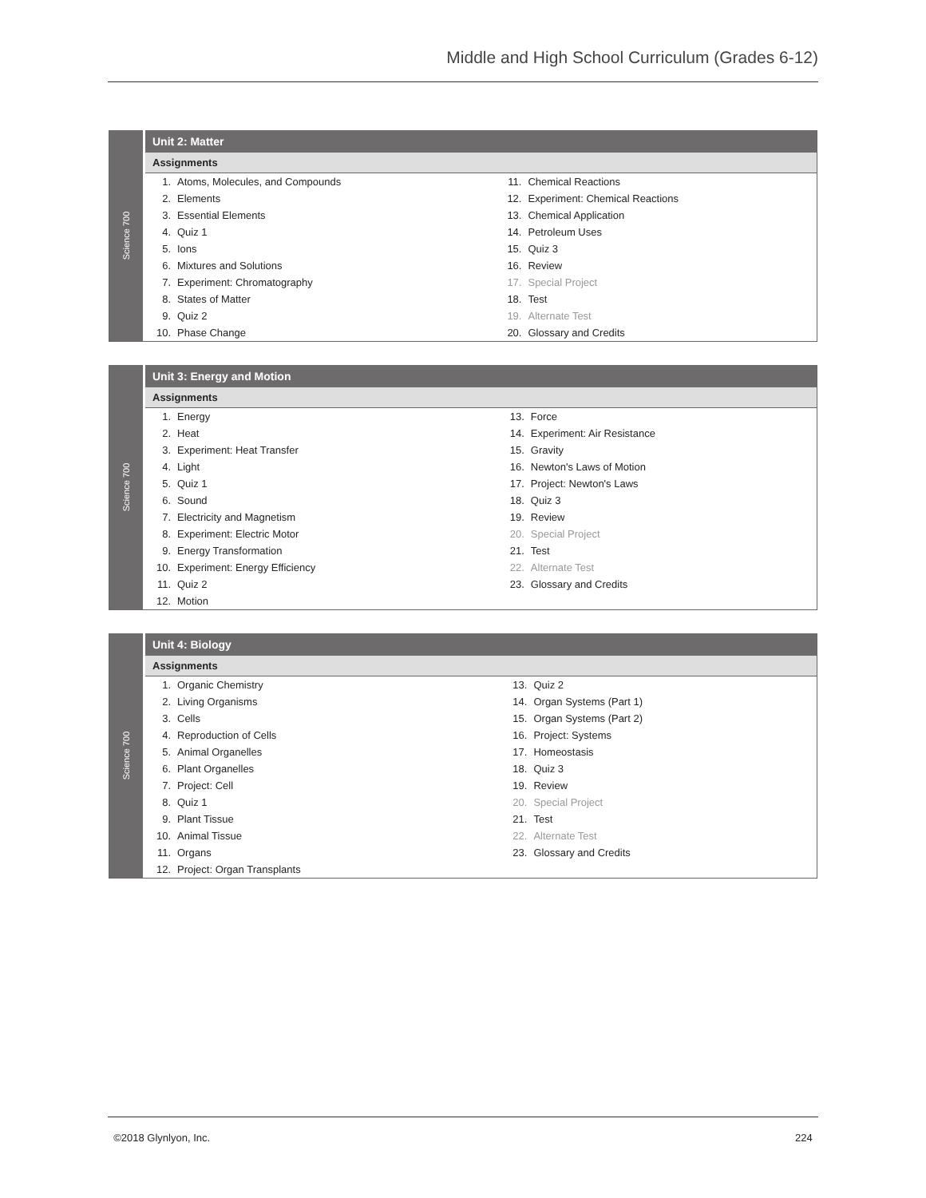Middle and High School Curriculum (Grades 6-12)
Science 700
Unit 2: Matter
Assignments
| 1. | Atoms, Molecules, and Compounds | 11. | Chemical Reactions |
| 2. | Elements | 12. | Experiment: Chemical Reactions |
| 3. | Essential Elements | 13. | Chemical Application |
| 4. | Quiz 1 | 14. | Petroleum Uses |
| 5. | Ions | 15. | Quiz 3 |
| 6. | Mixtures and Solutions | 16. | Review |
| 7. | Experiment: Chromatography | 17. | Special Project |
| 8. | States of Matter | 18. | Test |
| 9. | Quiz 2 | 19. | Alternate Test |
| 10. | Phase Change | 20. | Glossary and Credits |
Science 700
Unit 3: Energy and Motion
Assignments
| 1. | Energy | 13. | Force |
| 2. | Heat | 14. | Experiment: Air Resistance |
| 3. | Experiment: Heat Transfer | 15. | Gravity |
| 4. | Light | 16. | Newton's Laws of Motion |
| 5. | Quiz 1 | 17. | Project: Newton's Laws |
| 6. | Sound | 18. | Quiz 3 |
| 7. | Electricity and Magnetism | 19. | Review |
| 8. | Experiment: Electric Motor | 20. | Special Project |
| 9. | Energy Transformation | 21. | Test |
| 10. | Experiment: Energy Efficiency | 22. | Alternate Test |
| 11. | Quiz 2 | 23. | Glossary and Credits |
| 12. | Motion | | |
Science 700
Unit 4: Biology
Assignments
| 1. | Organic Chemistry | 13. | Quiz 2 |
| 2. | Living Organisms | 14. | Organ Systems (Part 1) |
| 3. | Cells | 15. | Organ Systems (Part 2) |
| 4. | Reproduction of Cells | 16. | Project: Systems |
| 5. | Animal Organelles | 17. | Homeostasis |
| 6. | Plant Organelles | 18. | Quiz 3 |
| 7. | Project: Cell | 19. | Review |
| 8. | Quiz 1 | 20. | Special Project |
| 9. | Plant Tissue | 21. | Test |
| 10. | Animal Tissue | 22. | Alternate Test |
| 11. | Organs | 23. | Glossary and Credits |
| 12. | Project: Organ Transplants | | |
©2018 Glynlyon, Inc. 224